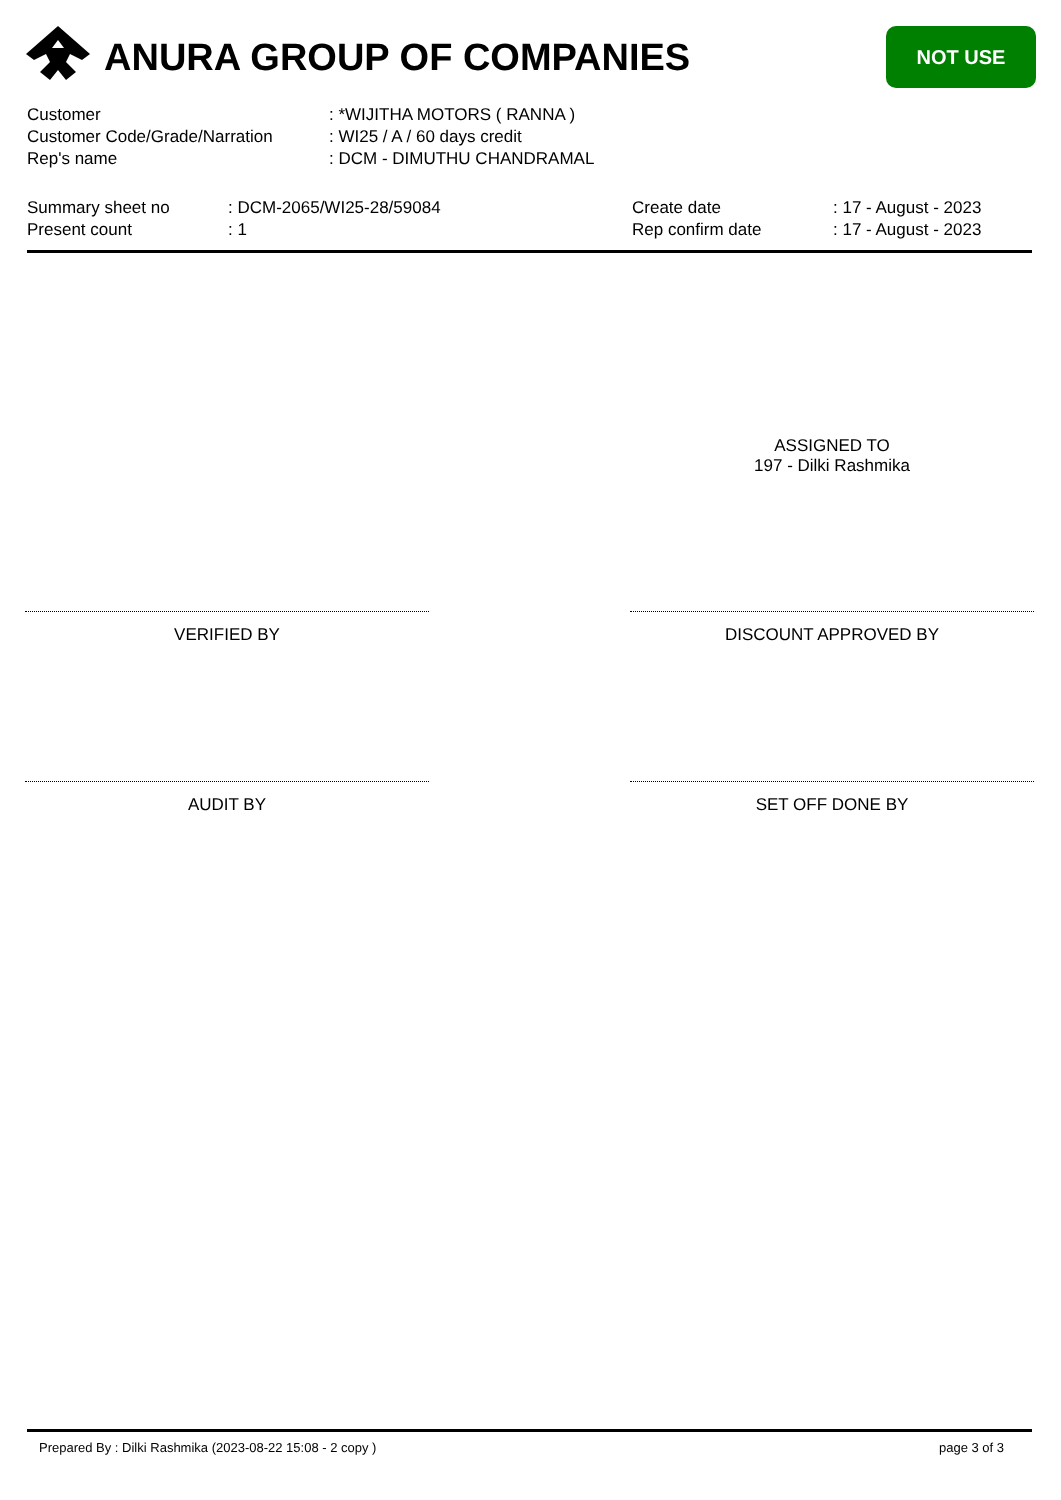ANURA GROUP OF COMPANIES NOT USE
| Customer | : *WIJITHA MOTORS ( RANNA ) |
| Customer Code/Grade/Narration | : WI25 / A / 60 days credit |
| Rep's name | : DCM - DIMUTHU CHANDRAMAL |
| Summary sheet no | : DCM-2065/WI25-28/59084 | Create date | : 17 - August - 2023 |
| Present count | : 1 | Rep confirm date | : 17 - August - 2023 |
ASSIGNED TO
197 - Dilki Rashmika
VERIFIED BY DISCOUNT APPROVED BY
AUDIT BY SET OFF DONE BY
Prepared By : Dilki Rashmika (2023-08-22 15:08 - 2 copy )
page 3 of 3